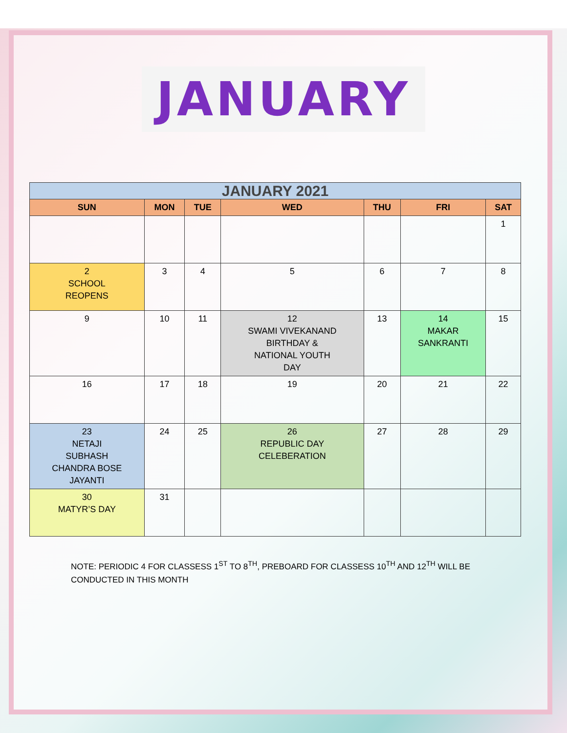JANUARY
| JANUARY 2021 | | | | | | |
| SUN | MON | TUE | WED | THU | FRI | SAT |
| | | | | | | 1 |
| 2 SCHOOL REOPENS | 3 | 4 | 5 | 6 | 7 | 8 |
| 9 | 10 | 11 | 12 SWAMI VIVEKANAND BIRTHDAY & NATIONAL YOUTH DAY | 13 | 14 MAKAR SANKRANTI | 15 |
| 16 | 17 | 18 | 19 | 20 | 21 | 22 |
| 23 NETAJI SUBHASH CHANDRA BOSE JAYANTI | 24 | 25 | 26 REPUBLIC DAY CELEBERATION | 27 | 28 | 29 |
| 30 MATYR’S DAY | 31 | | | | | |
NOTE: PERIODIC 4 FOR CLASSESS 1<sup>ST</sup> TO 8<sup>TH</sup>, PREBOARD FOR CLASSESS 10<sup>TH</sup> AND 12<sup>TH</sup> WILL BE CONDUCTED IN THIS MONTH